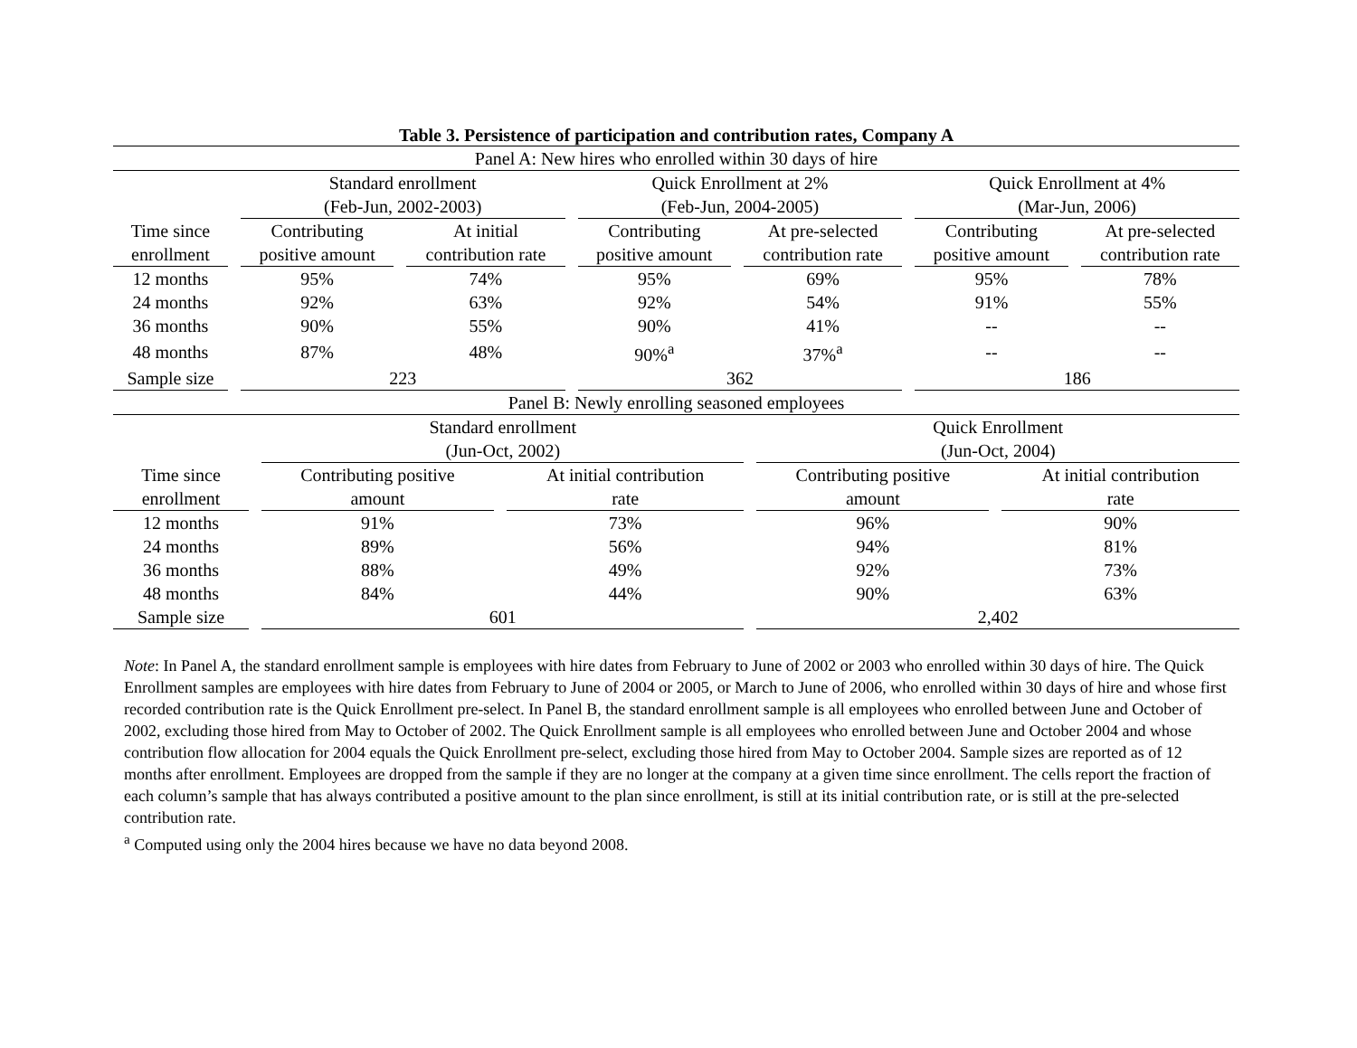Table 3. Persistence of participation and contribution rates, Company A
| Panel A: New hires who enrolled within 30 days of hire | | | | | | |
| | Standard enrollment (Feb-Jun, 2002-2003) | | Quick Enrollment at 2% (Feb-Jun, 2004-2005) | | Quick Enrollment at 4% (Mar-Jun, 2006) | |
| Time since enrollment | Contributing positive amount | At initial contribution rate | Contributing positive amount | At pre-selected contribution rate | Contributing positive amount | At pre-selected contribution rate |
| 12 months | 95% | 74% | 95% | 69% | 95% | 78% |
| 24 months | 92% | 63% | 92% | 54% | 91% | 55% |
| 36 months | 90% | 55% | 90% | 41% | -- | -- |
| 48 months | 87% | 48% | 90%<sup>a</sup> | 37%<sup>a</sup> | -- | -- |
| Sample size | 223 | | 362 | | 186 | |
| Panel B: Newly enrolling seasoned employees | | | | |
| | Standard enrollment (Jun-Oct, 2002) | | Quick Enrollment (Jun-Oct, 2004) | |
| Time since enrollment | Contributing positive amount | At initial contribution rate | Contributing positive amount | At initial contribution rate |
| 12 months | 91% | 73% | 96% | 90% |
| 24 months | 89% | 56% | 94% | 81% |
| 36 months | 88% | 49% | 92% | 73% |
| 48 months | 84% | 44% | 90% | 63% |
| Sample size | 601 | | 2,402 | |
Note: In Panel A, the standard enrollment sample is employees with hire dates from February to June of 2002 or 2003 who enrolled within 30 days of hire. The Quick Enrollment samples are employees with hire dates from February to June of 2004 or 2005, or March to June of 2006, who enrolled within 30 days of hire and whose first recorded contribution rate is the Quick Enrollment pre-select. In Panel B, the standard enrollment sample is all employees who enrolled between June and October of 2002, excluding those hired from May to October of 2002. The Quick Enrollment sample is all employees who enrolled between June and October 2004 and whose contribution flow allocation for 2004 equals the Quick Enrollment pre-select, excluding those hired from May to October 2004. Sample sizes are reported as of 12 months after enrollment. Employees are dropped from the sample if they are no longer at the company at a given time since enrollment. The cells report the fraction of each column’s sample that has always contributed a positive amount to the plan since enrollment, is still at its initial contribution rate, or is still at the pre-selected contribution rate.
<sup>a</sup> Computed using only the 2004 hires because we have no data beyond 2008.